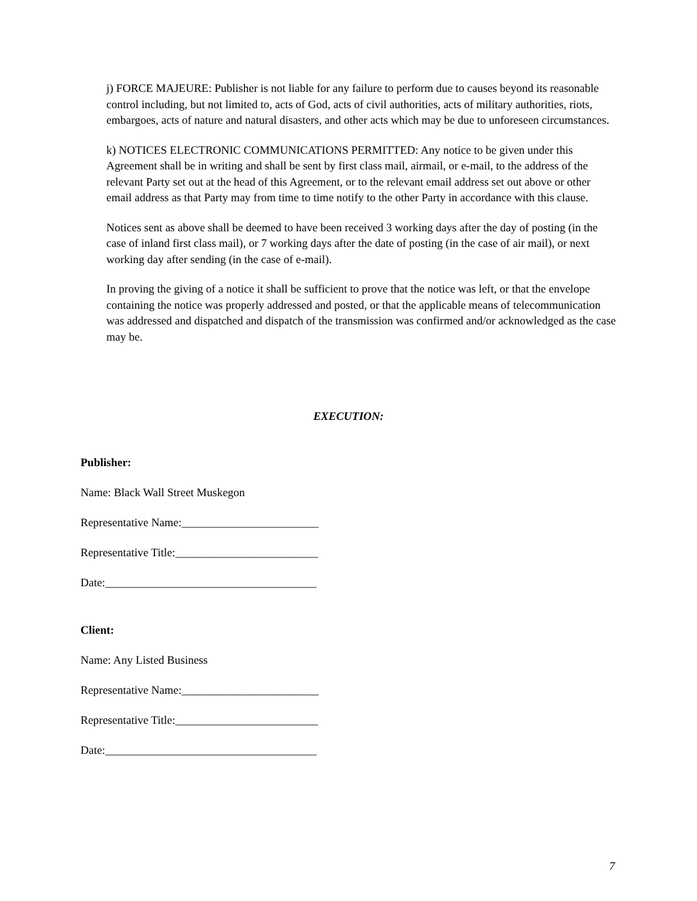j) FORCE MAJEURE: Publisher is not liable for any failure to perform due to causes beyond its reasonable control including, but not limited to, acts of God, acts of civil authorities, acts of military authorities, riots, embargoes, acts of nature and natural disasters, and other acts which may be due to unforeseen circumstances.
k) NOTICES ELECTRONIC COMMUNICATIONS PERMITTED: Any notice to be given under this Agreement shall be in writing and shall be sent by first class mail, airmail, or e-mail, to the address of the relevant Party set out at the head of this Agreement, or to the relevant email address set out above or other email address as that Party may from time to time notify to the other Party in accordance with this clause.
Notices sent as above shall be deemed to have been received 3 working days after the day of posting (in the case of inland first class mail), or 7 working days after the date of posting (in the case of air mail), or next working day after sending (in the case of e-mail).
In proving the giving of a notice it shall be sufficient to prove that the notice was left, or that the envelope containing the notice was properly addressed and posted, or that the applicable means of telecommunication was addressed and dispatched and dispatch of the transmission was confirmed and/or acknowledged as the case may be.
EXECUTION:
Publisher:
Name: Black Wall Street Muskegon
Representative Name:________________________
Representative Title:_________________________
Date:_____________________________________
Client:
Name: Any Listed Business
Representative Name:________________________
Representative Title:_________________________
Date:_____________________________________
7